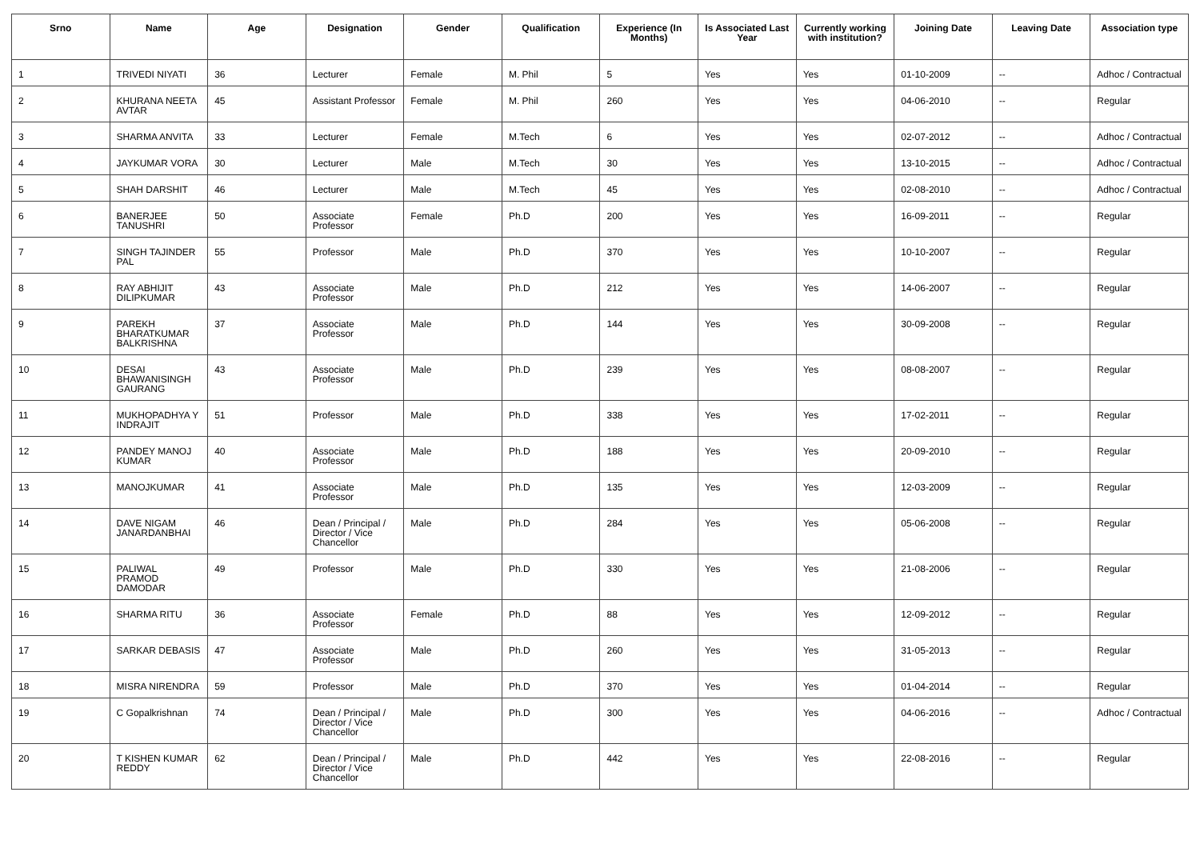| Srno | Name | Age | Designation | Gender | Qualification | Experience (In Months) | Is Associated Last Year | Currently working with institution? | Joining Date | Leaving Date | Association type |
| --- | --- | --- | --- | --- | --- | --- | --- | --- | --- | --- | --- |
| 1 | TRIVEDI NIYATI | 36 | Lecturer | Female | M. Phil | 5 | Yes | Yes | 01-10-2009 | -- | Adhoc / Contractual |
| 2 | KHURANA NEETA AVTAR | 45 | Assistant Professor | Female | M. Phil | 260 | Yes | Yes | 04-06-2010 | -- | Regular |
| 3 | SHARMA ANVITA | 33 | Lecturer | Female | M.Tech | 6 | Yes | Yes | 02-07-2012 | -- | Adhoc / Contractual |
| 4 | JAYKUMAR VORA | 30 | Lecturer | Male | M.Tech | 30 | Yes | Yes | 13-10-2015 | -- | Adhoc / Contractual |
| 5 | SHAH DARSHIT | 46 | Lecturer | Male | M.Tech | 45 | Yes | Yes | 02-08-2010 | -- | Adhoc / Contractual |
| 6 | BANERJEE TANUSHRI | 50 | Associate Professor | Female | Ph.D | 200 | Yes | Yes | 16-09-2011 | -- | Regular |
| 7 | SINGH TAJINDER PAL | 55 | Professor | Male | Ph.D | 370 | Yes | Yes | 10-10-2007 | -- | Regular |
| 8 | RAY ABHIJIT DILIPKUMAR | 43 | Associate Professor | Male | Ph.D | 212 | Yes | Yes | 14-06-2007 | -- | Regular |
| 9 | PAREKH BHARATKUMAR BALKRISHNA | 37 | Associate Professor | Male | Ph.D | 144 | Yes | Yes | 30-09-2008 | -- | Regular |
| 10 | DESAI BHAWANISINGH GAURANG | 43 | Associate Professor | Male | Ph.D | 239 | Yes | Yes | 08-08-2007 | -- | Regular |
| 11 | MUKHOPADHYA Y INDRAJIT | 51 | Professor | Male | Ph.D | 338 | Yes | Yes | 17-02-2011 | -- | Regular |
| 12 | PANDEY MANOJ KUMAR | 40 | Associate Professor | Male | Ph.D | 188 | Yes | Yes | 20-09-2010 | -- | Regular |
| 13 | MANOJKUMAR | 41 | Associate Professor | Male | Ph.D | 135 | Yes | Yes | 12-03-2009 | -- | Regular |
| 14 | DAVE NIGAM JANARDANBHAI | 46 | Dean / Principal / Director / Vice Chancellor | Male | Ph.D | 284 | Yes | Yes | 05-06-2008 | -- | Regular |
| 15 | PALIWAL PRAMOD DAMODAR | 49 | Professor | Male | Ph.D | 330 | Yes | Yes | 21-08-2006 | -- | Regular |
| 16 | SHARMA RITU | 36 | Associate Professor | Female | Ph.D | 88 | Yes | Yes | 12-09-2012 | -- | Regular |
| 17 | SARKAR DEBASIS | 47 | Associate Professor | Male | Ph.D | 260 | Yes | Yes | 31-05-2013 | -- | Regular |
| 18 | MISRA NIRENDRA | 59 | Professor | Male | Ph.D | 370 | Yes | Yes | 01-04-2014 | -- | Regular |
| 19 | C Gopalkrishnan | 74 | Dean / Principal / Director / Vice Chancellor | Male | Ph.D | 300 | Yes | Yes | 04-06-2016 | -- | Adhoc / Contractual |
| 20 | T KISHEN KUMAR REDDY | 62 | Dean / Principal / Director / Vice Chancellor | Male | Ph.D | 442 | Yes | Yes | 22-08-2016 | -- | Regular |